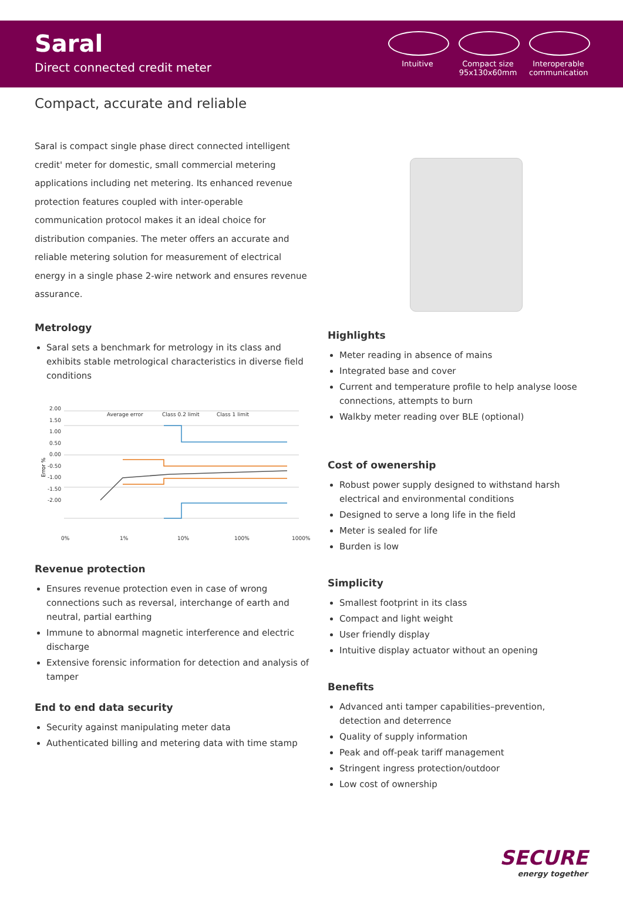Saral
Direct connected credit meter
Intuitive Compact size 95x130x60mm
Interoperable communication
Compact, accurate and reliable
Saral is compact single phase direct connected intelligent credit' meter for domestic, small commercial metering applications including net metering. Its enhanced revenue protection features coupled with inter-operable communication protocol makes it an ideal choice for distribution companies. The meter offers an accurate and reliable metering solution for measurement of electrical energy in a single phase 2-wire network and ensures revenue assurance.
Metrology
Saral sets a benchmark for metrology in its class and exhibits stable metrological characteristics in diverse field conditions
Error %
2.00
1.50
1.00
0.50
0.00
-0.50
-1.00
-1.50
-2.00
0%
1%
10%
100%
1000%
Average error
Class 0.2 limit
Class 1 limit
Revenue protection
Ensures revenue protection even in case of wrong connections such as reversal, interchange of earth and neutral, partial earthing
Immune to abnormal magnetic interference and electric discharge
Extensive forensic information for detection and analysis of tamper
End to end data security
Security against manipulating meter data
Authenticated billing and metering data with time stamp
Highlights
Meter reading in absence of mains
Integrated base and cover
Current and temperature profile to help analyse loose connections, attempts to burn
Walkby meter reading over BLE (optional)
Cost of owenership
Robust power supply designed to withstand harsh electrical and environmental conditions
Designed to serve a long life in the field
Meter is sealed for life
Burden is low
Simplicity
Smallest footprint in its class
Compact and light weight
User friendly display
Intuitive display actuator without an opening
Benefits
Advanced anti tamper capabilities–prevention, detection and deterrence
Quality of supply information
Peak and off-peak tariff management
Stringent ingress protection/outdoor
Low cost of ownership
SECURE
energy together